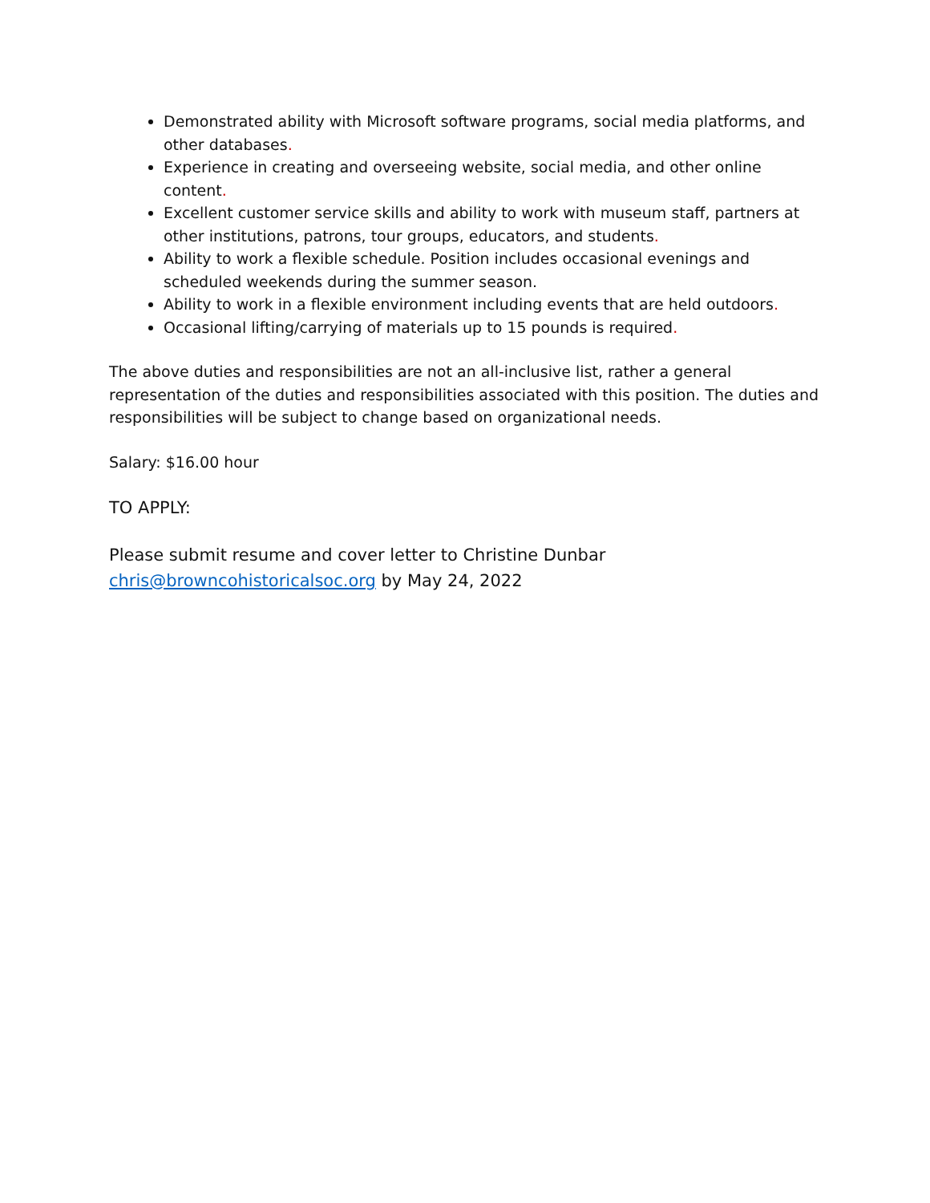Demonstrated ability with Microsoft software programs, social media platforms, and other databases.
Experience in creating and overseeing website, social media, and other online content.
Excellent customer service skills and ability to work with museum staff, partners at other institutions, patrons, tour groups, educators, and students.
Ability to work a flexible schedule. Position includes occasional evenings and scheduled weekends during the summer season.
Ability to work in a flexible environment including events that are held outdoors.
Occasional lifting/carrying of materials up to 15 pounds is required.
The above duties and responsibilities are not an all-inclusive list, rather a general representation of the duties and responsibilities associated with this position. The duties and responsibilities will be subject to change based on organizational needs.
Salary: $16.00 hour
TO APPLY:
Please submit resume and cover letter to Christine Dunbar
chris@browncohistoricalsoc.org by May 24, 2022